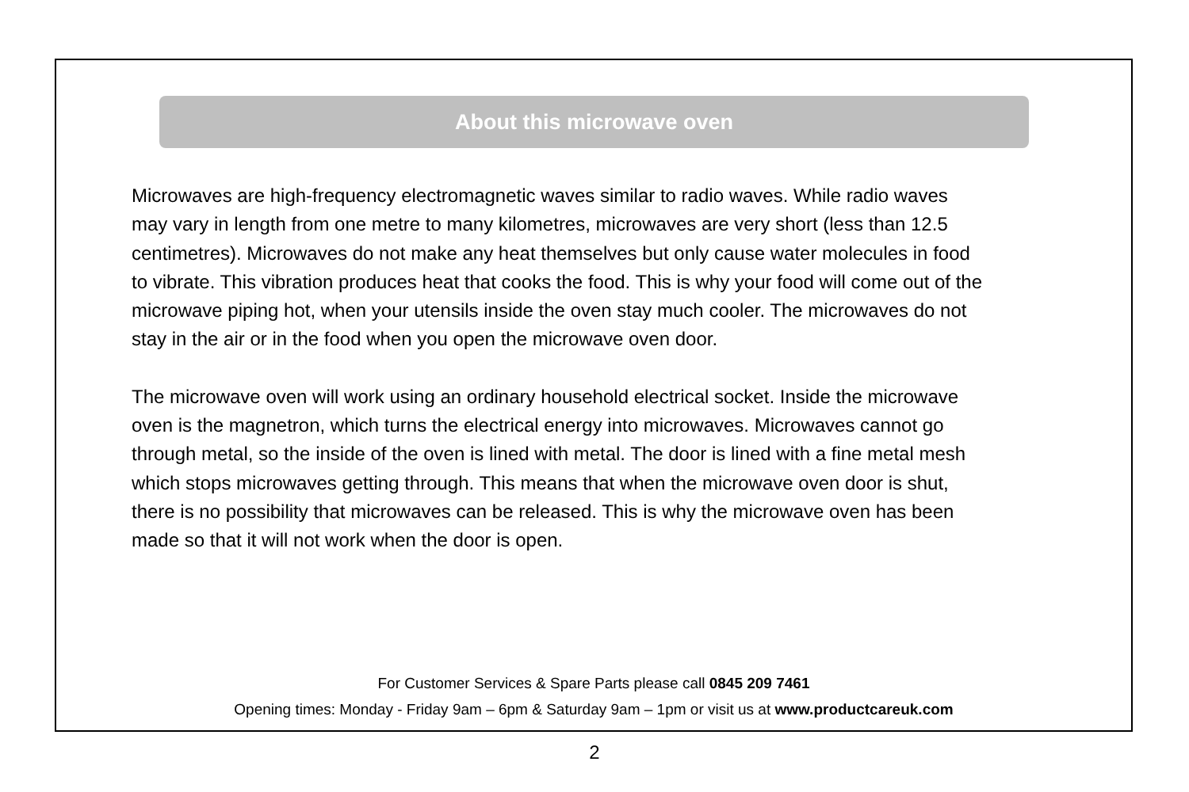About this microwave oven
Microwaves are high-frequency electromagnetic waves similar to radio waves. While radio waves may vary in length from one metre to many kilometres, microwaves are very short (less than 12.5 centimetres). Microwaves do not make any heat themselves but only cause water molecules in food to vibrate. This vibration produces heat that cooks the food. This is why your food will come out of the microwave piping hot, when your utensils inside the oven stay much cooler. The microwaves do not stay in the air or in the food when you open the microwave oven door.
The microwave oven will work using an ordinary household electrical socket. Inside the microwave oven is the magnetron, which turns the electrical energy into microwaves. Microwaves cannot go through metal, so the inside of the oven is lined with metal. The door is lined with a fine metal mesh which stops microwaves getting through. This means that when the microwave oven door is shut, there is no possibility that microwaves can be released. This is why the microwave oven has been made so that it will not work when the door is open.
For Customer Services & Spare Parts please call 0845 209 7461
Opening times: Monday - Friday 9am – 6pm & Saturday 9am – 1pm or visit us at www.productcareuk.com
2